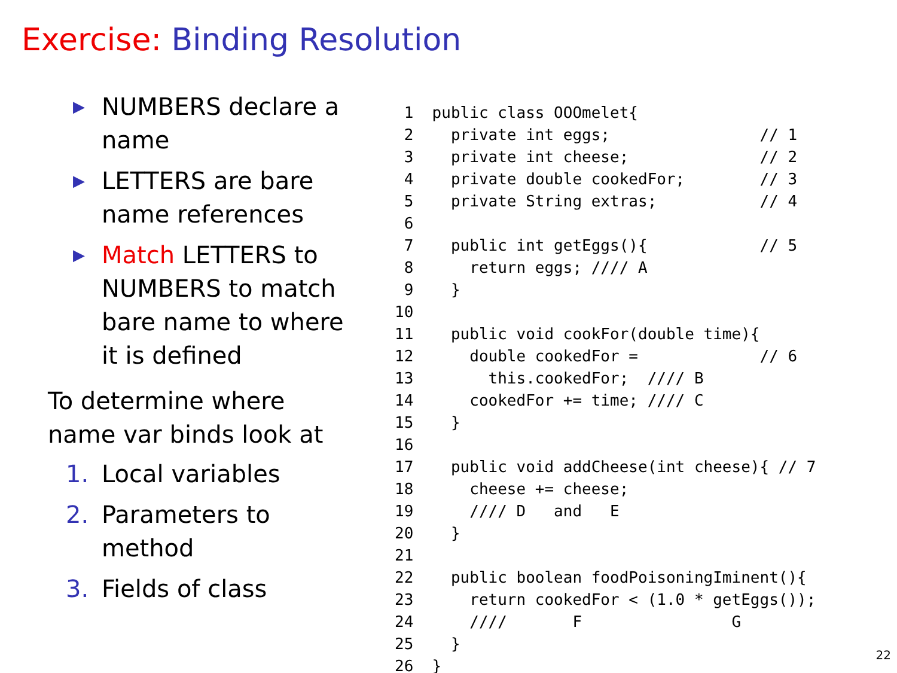Exercise: Binding Resolution
▶ NUMBERS declare a name
▶ LETTERS are bare name references
▶ Match LETTERS to NUMBERS to match bare name to where it is defined
To determine where name var binds look at
1. Local variables
2. Parameters to method
3. Fields of class
 1  public class OOOmelet{
 2    private int eggs;                // 1
 3    private int cheese;              // 2
 4    private double cookedFor;        // 3
 5    private String extras;           // 4
 6
 7    public int getEggs(){            // 5
 8      return eggs; //// A
 9    }
10
11    public void cookFor(double time){
12      double cookedFor =             // 6
13        this.cookedFor;  //// B
14      cookedFor += time; //// C
15    }
16
17    public void addCheese(int cheese){ // 7
18      cheese += cheese;
19      //// D   and   E
20    }
21
22    public boolean foodPoisoningIminent(){
23      return cookedFor < (1.0 * getEggs());
24      ////       F                G
25    }
26  }
22